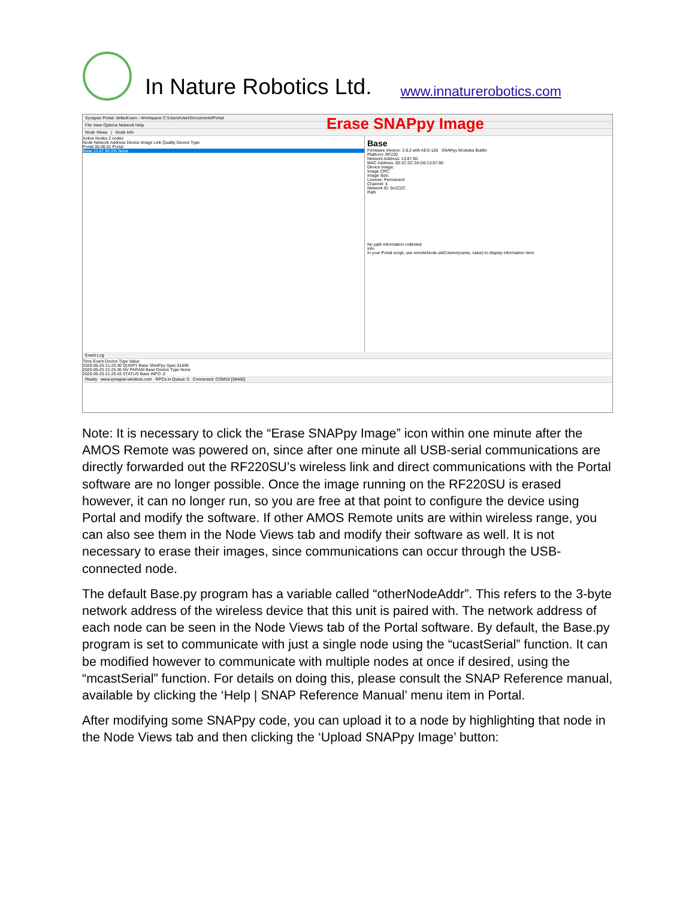In Nature Robotics Ltd.
www.innaturerobotics.com
Synapse Portal: default.swn - Workspace C:\Users\User\Documents\Portal
Erase SNAPpy Image
File View Options Network Help
Node Views | Node Info
Active Nodes 2 nodes
Node Network Address Device Image Link Quality Device Type
Portal 00.00.01 Portal
Base 13.87.90 0% None
Base
Firmware Version: 2.8.2 with AES-128 SNAPpy Modules Builtin
Platform: RF220
Network Address: 13.87.90
MAC Address: 00:1C:2C:2A:D6:13:87:90
Device Image:
Image CRC:
Image Size:
License: Permanent
Channel: 4
Network ID: 0x1C2C
Path
No path information collected
Info
In your Portal script, use remoteNode.setColumn(name, value) to display information here
Event Log
Time Event Device Type Value
2020-05-25 21:25:36 QUERY Base SNAPpy Spec 61695
2020-05-25 21:25:36 NV PARAM Base Device Type None
2020-05-25 21:25:43 STATUS Base INFO ,0
Ready www.synapse-wireless.com RPCs in Queue: 0 Connected: COM10 [38400]
Note: It is necessary to click the “Erase SNAPpy Image” icon within one minute after the AMOS Remote was powered on, since after one minute all USB-serial communications are directly forwarded out the RF220SU’s wireless link and direct communications with the Portal software are no longer possible. Once the image running on the RF220SU is erased however, it can no longer run, so you are free at that point to configure the device using Portal and modify the software. If other AMOS Remote units are within wireless range, you can also see them in the Node Views tab and modify their software as well. It is not necessary to erase their images, since communications can occur through the USB-connected node.
The default Base.py program has a variable called “otherNodeAddr”. This refers to the 3-byte network address of the wireless device that this unit is paired with. The network address of each node can be seen in the Node Views tab of the Portal software. By default, the Base.py program is set to communicate with just a single node using the “ucastSerial” function. It can be modified however to communicate with multiple nodes at once if desired, using the “mcastSerial” function. For details on doing this, please consult the SNAP Reference manual, available by clicking the ‘Help | SNAP Reference Manual’ menu item in Portal.
After modifying some SNAPpy code, you can upload it to a node by highlighting that node in the Node Views tab and then clicking the ‘Upload SNAPpy Image’ button: